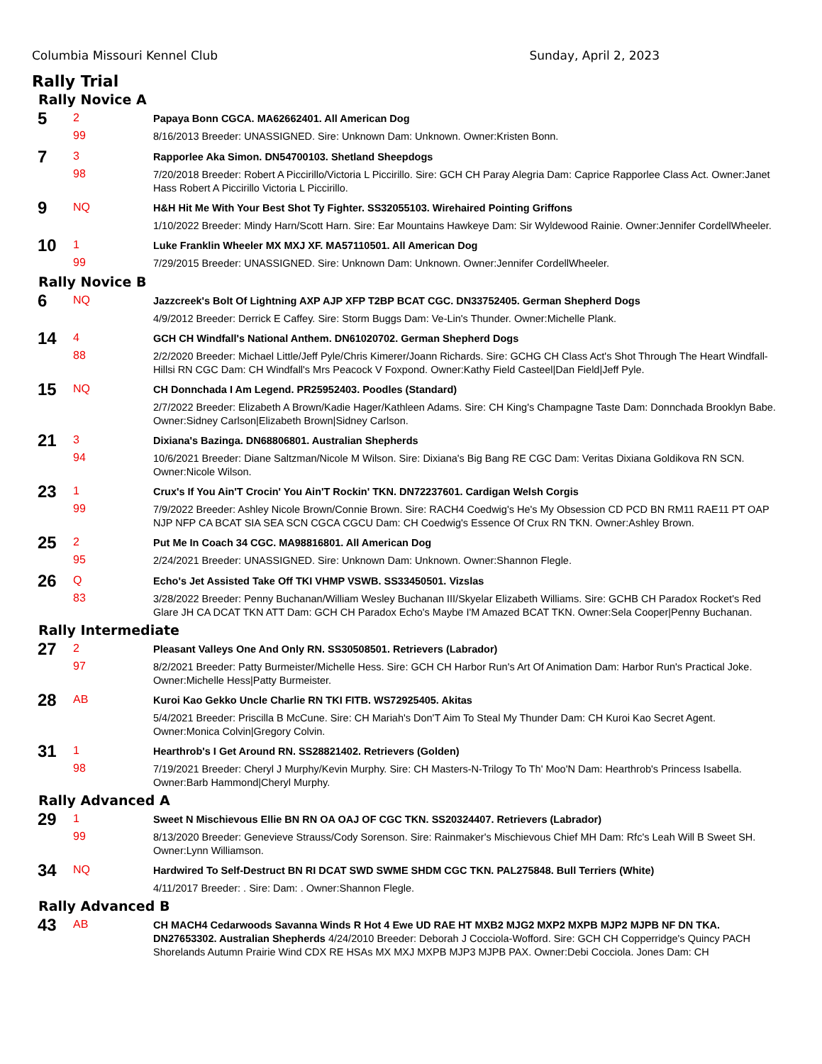Columbia Missouri Kennel Club Sunday, April 2, 2023
Rally Trial
Rally Novice A
5
2
99
Papaya Bonn CGCA. MA62662401. All American Dog
8/16/2013 Breeder: UNASSIGNED. Sire: Unknown Dam: Unknown. Owner:Kristen Bonn.
7
3
98
Rapporlee Aka Simon. DN54700103. Shetland Sheepdogs
7/20/2018 Breeder: Robert A Piccirillo/Victoria L Piccirillo. Sire: GCH CH Paray Alegria Dam: Caprice Rapporlee Class Act. Owner:Janet Hass Robert A Piccirillo Victoria L Piccirillo.
9
NQ
H&H Hit Me With Your Best Shot Ty Fighter. SS32055103. Wirehaired Pointing Griffons
1/10/2022 Breeder: Mindy Harn/Scott Harn. Sire: Ear Mountains Hawkeye Dam: Sir Wyldewood Rainie. Owner:Jennifer CordellWheeler.
10
1
99
Luke Franklin Wheeler MX MXJ XF. MA57110501. All American Dog
7/29/2015 Breeder: UNASSIGNED. Sire: Unknown Dam: Unknown. Owner:Jennifer CordellWheeler.
Rally Novice B
6
NQ
Jazzcreek's Bolt Of Lightning AXP AJP XFP T2BP BCAT CGC. DN33752405. German Shepherd Dogs
4/9/2012 Breeder: Derrick E Caffey. Sire: Storm Buggs Dam: Ve-Lin's Thunder. Owner:Michelle Plank.
14
4
88
GCH CH Windfall's National Anthem. DN61020702. German Shepherd Dogs
2/2/2020 Breeder: Michael Little/Jeff Pyle/Chris Kimerer/Joann Richards. Sire: GCHG CH Class Act's Shot Through The Heart Windfall-Hillsi RN CGC Dam: CH Windfall's Mrs Peacock V Foxpond. Owner:Kathy Field Casteel|Dan Field|Jeff Pyle.
15
NQ
CH Donnchada I Am Legend. PR25952403. Poodles (Standard)
2/7/2022 Breeder: Elizabeth A Brown/Kadie Hager/Kathleen Adams. Sire: CH King's Champagne Taste Dam: Donnchada Brooklyn Babe. Owner:Sidney Carlson|Elizabeth Brown|Sidney Carlson.
21
3
94
Dixiana's Bazinga. DN68806801. Australian Shepherds
10/6/2021 Breeder: Diane Saltzman/Nicole M Wilson. Sire: Dixiana's Big Bang RE CGC Dam: Veritas Dixiana Goldikova RN SCN. Owner:Nicole Wilson.
23
1
99
Crux's If You Ain'T Crocin' You Ain'T Rockin' TKN. DN72237601. Cardigan Welsh Corgis
7/9/2022 Breeder: Ashley Nicole Brown/Connie Brown. Sire: RACH4 Coedwig's He's My Obsession CD PCD BN RM11 RAE11 PT OAP NJP NFP CA BCAT SIA SEA SCN CGCA CGCU Dam: CH Coedwig's Essence Of Crux RN TKN. Owner:Ashley Brown.
25
2
95
Put Me In Coach 34 CGC. MA98816801. All American Dog
2/24/2021 Breeder: UNASSIGNED. Sire: Unknown Dam: Unknown. Owner:Shannon Flegle.
26
Q
83
Echo's Jet Assisted Take Off TKI VHMP VSWB. SS33450501. Vizslas
3/28/2022 Breeder: Penny Buchanan/William Wesley Buchanan III/Skyelar Elizabeth Williams. Sire: GCHB CH Paradox Rocket's Red Glare JH CA DCAT TKN ATT Dam: GCH CH Paradox Echo's Maybe I'M Amazed BCAT TKN. Owner:Sela Cooper|Penny Buchanan.
Rally Intermediate
27
2
97
Pleasant Valleys One And Only RN. SS30508501. Retrievers (Labrador)
8/2/2021 Breeder: Patty Burmeister/Michelle Hess. Sire: GCH CH Harbor Run's Art Of Animation Dam: Harbor Run's Practical Joke. Owner:Michelle Hess|Patty Burmeister.
28
AB
Kuroi Kao Gekko Uncle Charlie RN TKI FITB. WS72925405. Akitas
5/4/2021 Breeder: Priscilla B McCune. Sire: CH Mariah's Don'T Aim To Steal My Thunder Dam: CH Kuroi Kao Secret Agent. Owner:Monica Colvin|Gregory Colvin.
31
1
98
Hearthrob's I Get Around RN. SS28821402. Retrievers (Golden)
7/19/2021 Breeder: Cheryl J Murphy/Kevin Murphy. Sire: CH Masters-N-Trilogy To Th' Moo'N Dam: Hearthrob's Princess Isabella. Owner:Barb Hammond|Cheryl Murphy.
Rally Advanced A
29
1
99
Sweet N Mischievous Ellie BN RN OA OAJ OF CGC TKN. SS20324407. Retrievers (Labrador)
8/13/2020 Breeder: Genevieve Strauss/Cody Sorenson. Sire: Rainmaker's Mischievous Chief MH Dam: Rfc's Leah Will B Sweet SH. Owner:Lynn Williamson.
34
NQ
Hardwired To Self-Destruct BN RI DCAT SWD SWME SHDM CGC TKN. PAL275848. Bull Terriers (White)
4/11/2017 Breeder: . Sire: Dam: . Owner:Shannon Flegle.
Rally Advanced B
43
AB
CH MACH4 Cedarwoods Savanna Winds R Hot 4 Ewe UD RAE HT MXB2 MJG2 MXP2 MXPB MJP2 MJPB NF DN TKA. DN27653302. Australian Shepherds 4/24/2010 Breeder: Deborah J Cocciola-Wofford. Sire: GCH CH Copperridge's Quincy PACH Shorelands Autumn Prairie Wind CDX RE HSAs MX MXJ MXPB MJP3 MJPB PAX. Owner:Debi Cocciola. Jones Dam: CH